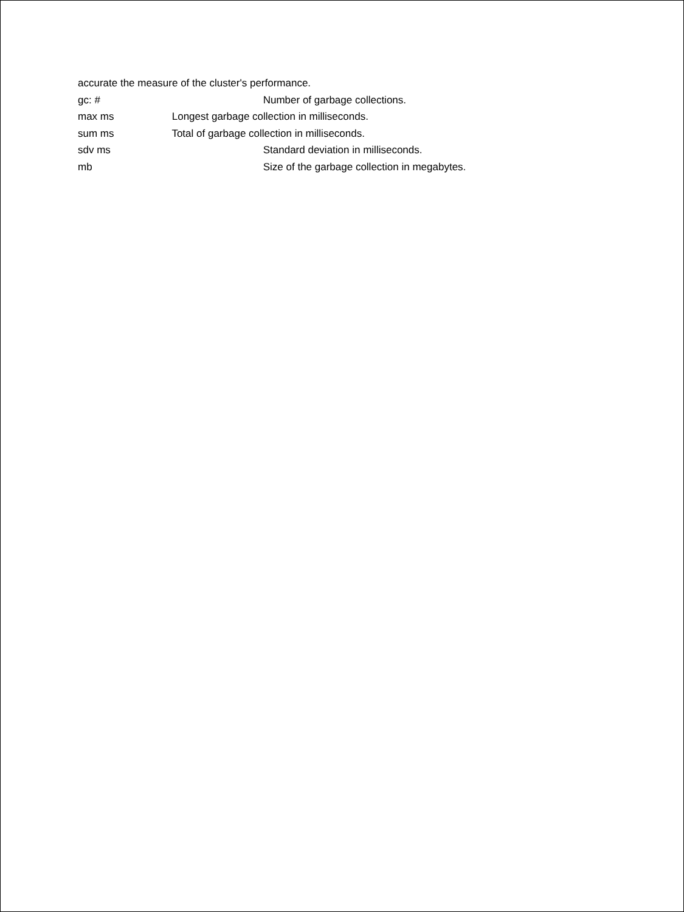accurate the measure of the cluster's performance.
gc: # Number of garbage collections.
max ms Longest garbage collection in milliseconds.
sum ms Total of garbage collection in milliseconds.
sdv ms Standard deviation in milliseconds.
mb Size of the garbage collection in megabytes.